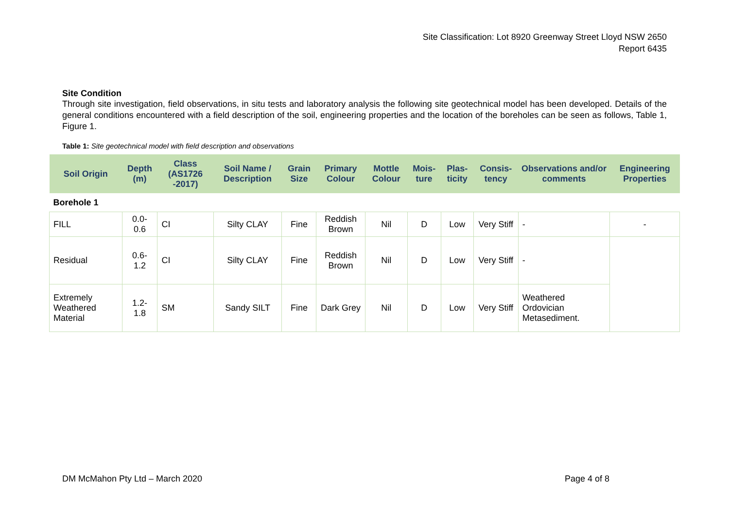Site Classification: Lot 8920 Greenway Street Lloyd NSW 2650
Report 6435
Site Condition
Through site investigation, field observations, in situ tests and laboratory analysis the following site geotechnical model has been developed. Details of the general conditions encountered with a field description of the soil, engineering properties and the location of the boreholes can be seen as follows, Table 1, Figure 1.
Table 1: Site geotechnical model with field description and observations
| Soil Origin | Depth (m) | Class (AS1726 -2017) | Soil Name / Description | Grain Size | Primary Colour | Mottle Colour | Mois-ture | Plas-ticity | Consis-tency | Observations and/or comments | Engineering Properties |
| --- | --- | --- | --- | --- | --- | --- | --- | --- | --- | --- | --- |
| Borehole 1 | | | | | | | | | | | |
| FILL | 0.0-0.6 | CI | Silty CLAY | Fine | Reddish Brown | Nil | D | Low | Very Stiff | - | - |
| Residual | 0.6-1.2 | CI | Silty CLAY | Fine | Reddish Brown | Nil | D | Low | Very Stiff | - | |
| Extremely Weathered Material | 1.2-1.8 | SM | Sandy SILT | Fine | Dark Grey | Nil | D | Low | Very Stiff | Weathered Ordovician Metasediment. | |
DM McMahon Pty Ltd – March 2020 Page 4 of 8